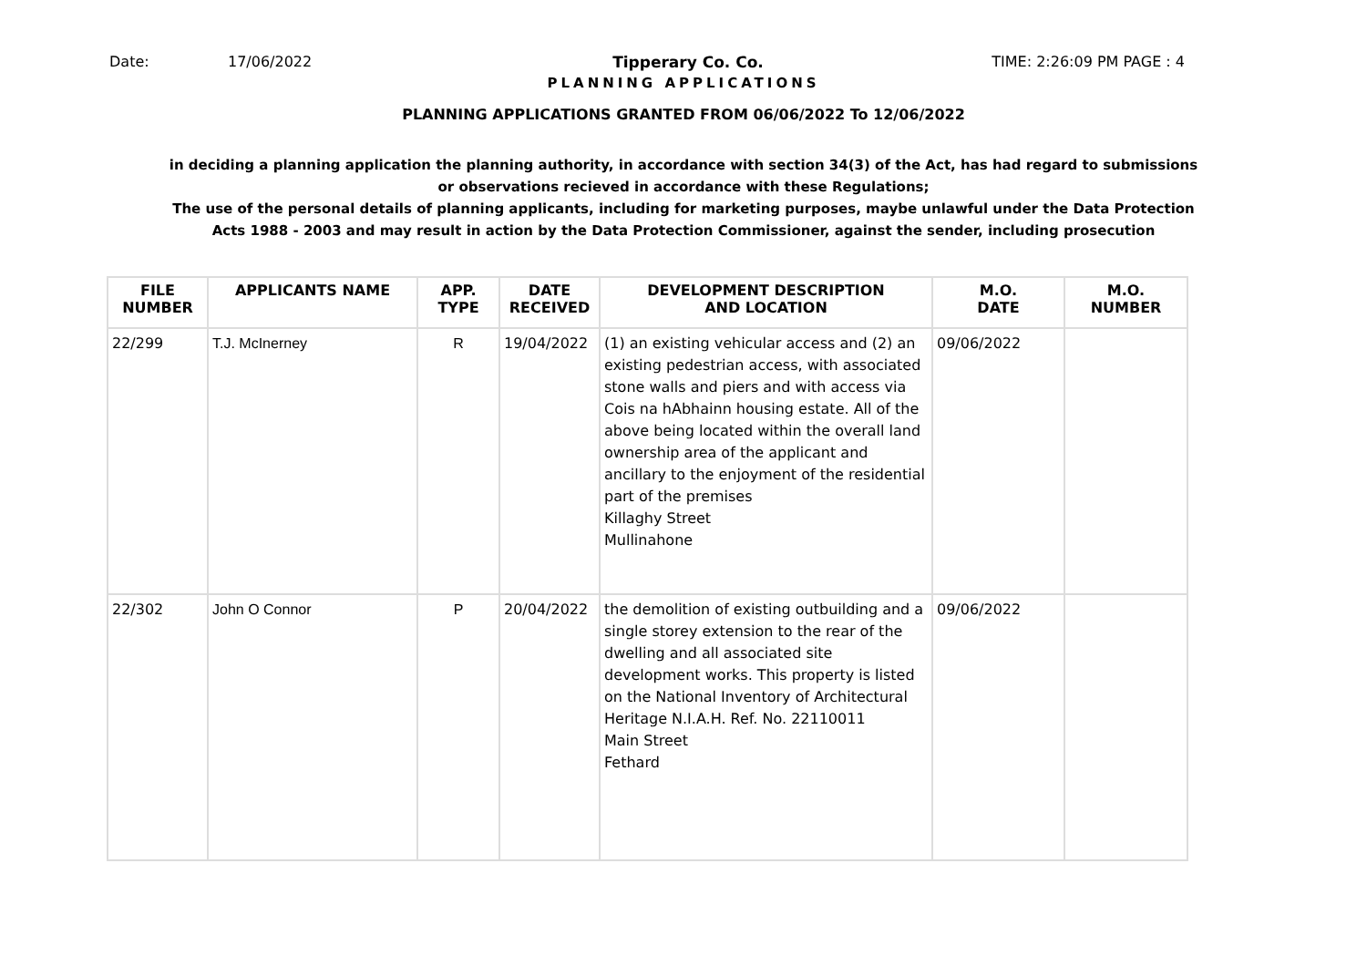Date: 17/06/2022 Tipperary Co. Co. TIME: 2:26:09 PM PAGE : 4
PLANNING APPLICATIONS
PLANNING APPLICATIONS GRANTED FROM 06/06/2022 To 12/06/2022
in deciding a planning application the planning authority, in accordance with section 34(3) of the Act, has had regard to submissions or observations recieved in accordance with these Regulations;
The use of the personal details of planning applicants, including for marketing purposes, maybe unlawful under the Data Protection Acts 1988 - 2003 and may result in action by the Data Protection Commissioner, against the sender, including prosecution
| FILE NUMBER | APPLICANTS NAME | APP. TYPE | DATE RECEIVED | DEVELOPMENT DESCRIPTION AND LOCATION | M.O. DATE | M.O. NUMBER |
| --- | --- | --- | --- | --- | --- | --- |
| 22/299 | T.J. McInerney | R | 19/04/2022 | (1) an existing vehicular access and (2) an existing pedestrian access, with associated stone walls and piers and with access via Cois na hAbhainn housing estate. All of the above being located within the overall land ownership area of the applicant and ancillary to the enjoyment of the residential part of the premises Killaghy Street Mullinahone | 09/06/2022 | |
| 22/302 | John O Connor | P | 20/04/2022 | the demolition of existing outbuilding and a single storey extension to the rear of the dwelling and all associated site development works. This property is listed on the National Inventory of Architectural Heritage N.I.A.H. Ref. No. 22110011 Main Street Fethard | 09/06/2022 | |